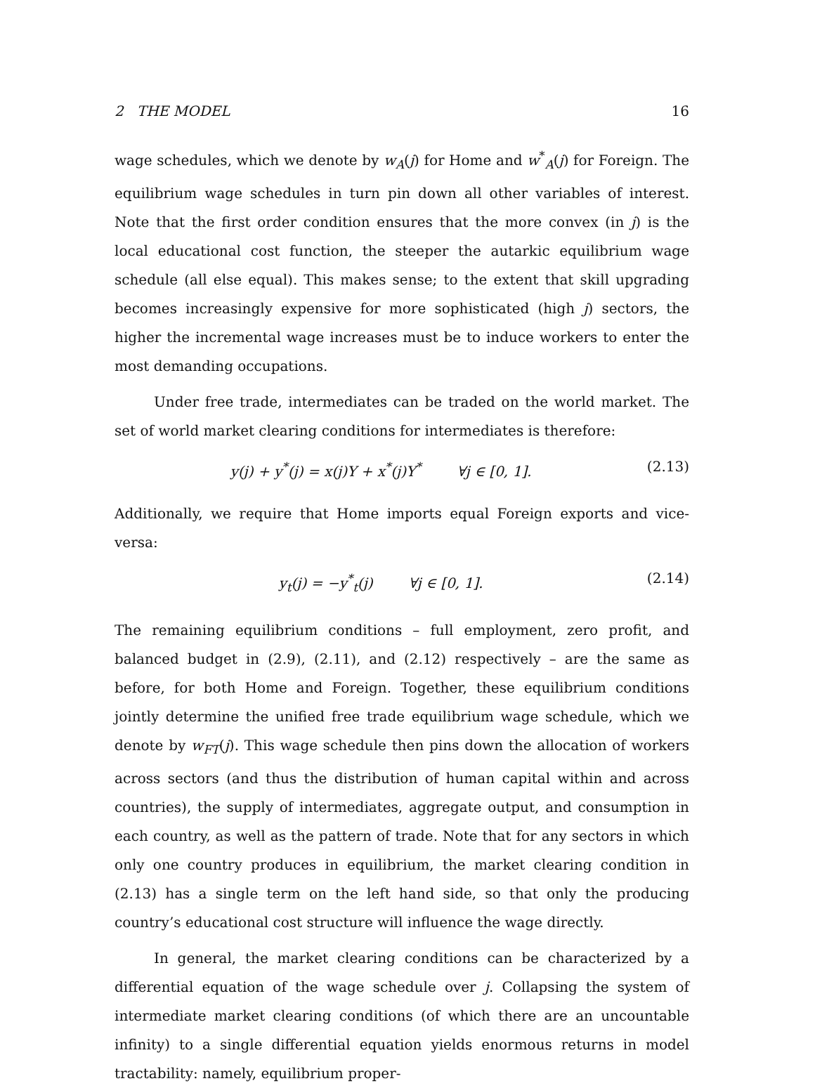2 THE MODEL 16
wage schedules, which we denote by w<sub>A</sub>(j) for Home and w<sup>*</sup><sub>A</sub>(j) for Foreign. The equilibrium wage schedules in turn pin down all other variables of interest. Note that the first order condition ensures that the more convex (in j) is the local educational cost function, the steeper the autarkic equilibrium wage schedule (all else equal). This makes sense; to the extent that skill upgrading becomes increasingly expensive for more sophisticated (high j) sectors, the higher the incremental wage increases must be to induce workers to enter the most demanding occupations.
Under free trade, intermediates can be traded on the world market. The set of world market clearing conditions for intermediates is therefore:
y(j) + y<sup>*</sup>(j) = x(j)Y + x<sup>*</sup>(j)Y<sup>*</sup> ∀j ∈ [0, 1]. (2.13)
Additionally, we require that Home imports equal Foreign exports and vice-versa:
y<sub>t</sub>(j) = −y<sup>*</sup><sub>t</sub>(j) ∀j ∈ [0, 1]. (2.14)
The remaining equilibrium conditions – full employment, zero profit, and balanced budget in (2.9), (2.11), and (2.12) respectively – are the same as before, for both Home and Foreign. Together, these equilibrium conditions jointly determine the unified free trade equilibrium wage schedule, which we denote by w<sub>FT</sub>(j). This wage schedule then pins down the allocation of workers across sectors (and thus the distribution of human capital within and across countries), the supply of intermediates, aggregate output, and consumption in each country, as well as the pattern of trade. Note that for any sectors in which only one country produces in equilibrium, the market clearing condition in (2.13) has a single term on the left hand side, so that only the producing country’s educational cost structure will influence the wage directly.
In general, the market clearing conditions can be characterized by a differential equation of the wage schedule over j. Collapsing the system of intermediate market clearing conditions (of which there are an uncountable infinity) to a single differential equation yields enormous returns in model tractability: namely, equilibrium proper-